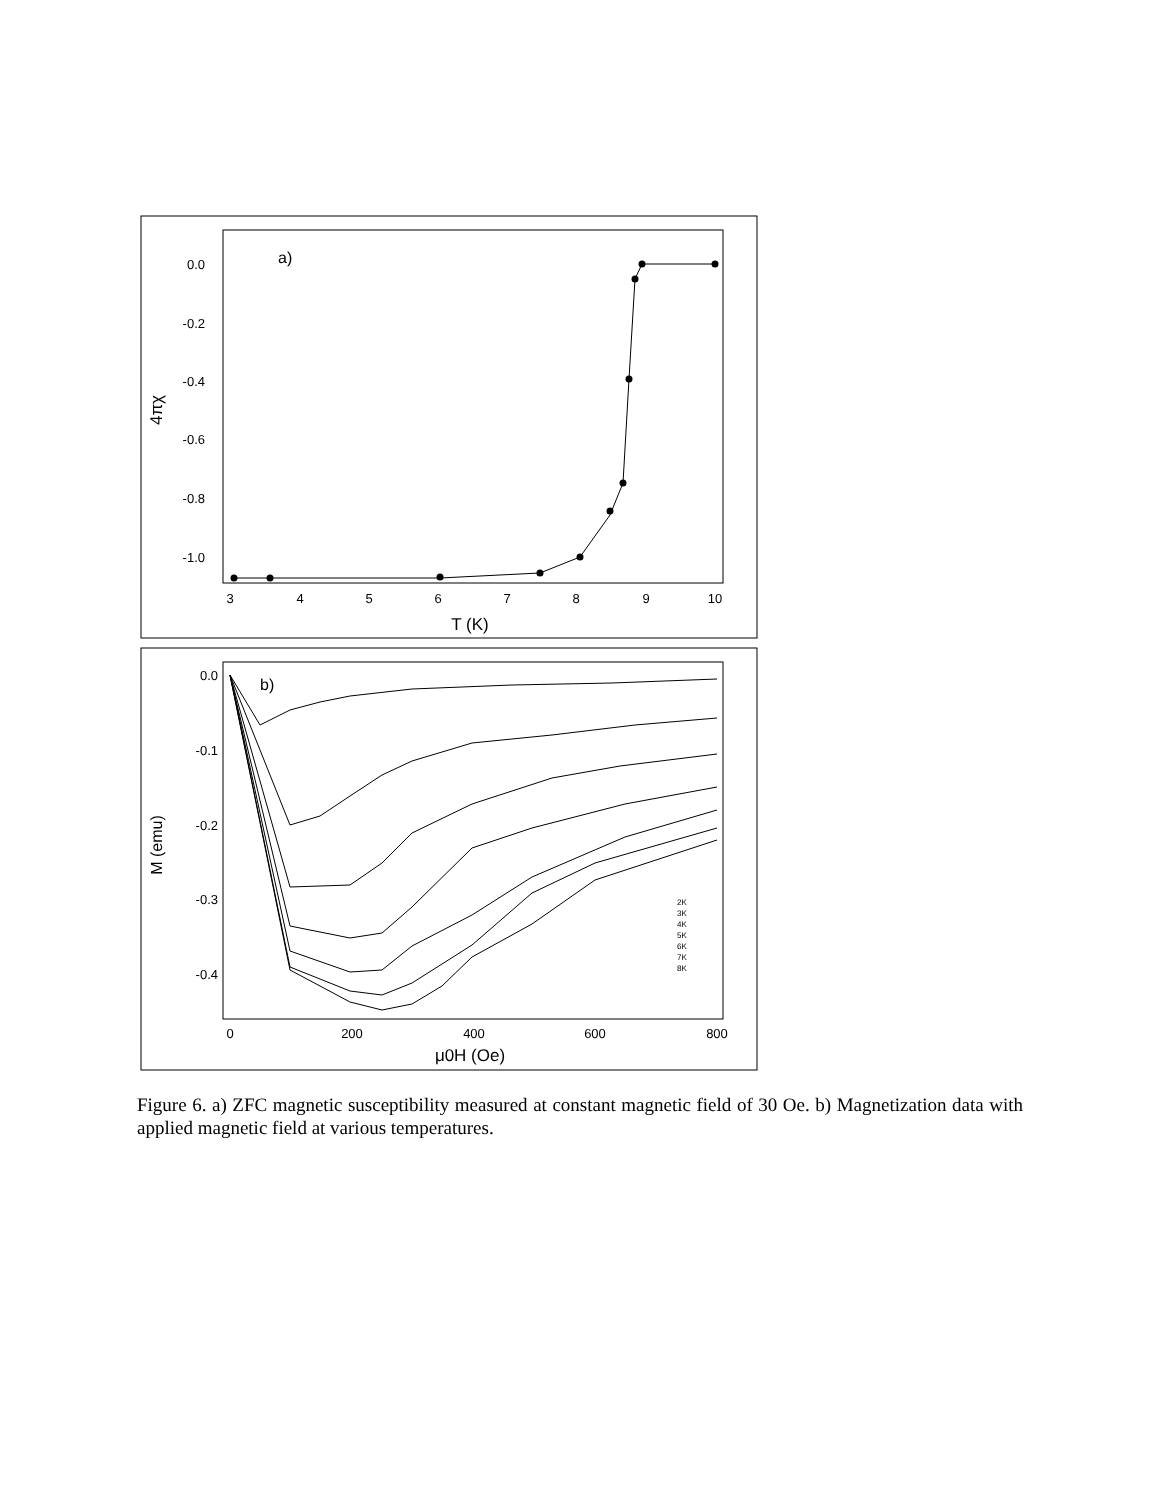0.0
-0.2
-0.4
-0.6
-0.8
-1.0
3
4
5
6
7
8
9
10
T (K)
4πχ
a)
0.0
-0.1
-0.2
-0.3
-0.4
0
200
400
600
800
μ0H (Oe)
M (emu)
b)
2K
3K
4K
5K
6K
7K
8K
Figure 6. a) ZFC magnetic susceptibility measured at constant magnetic field of 30 Oe. b) Magnetization data with applied magnetic field at various temperatures.